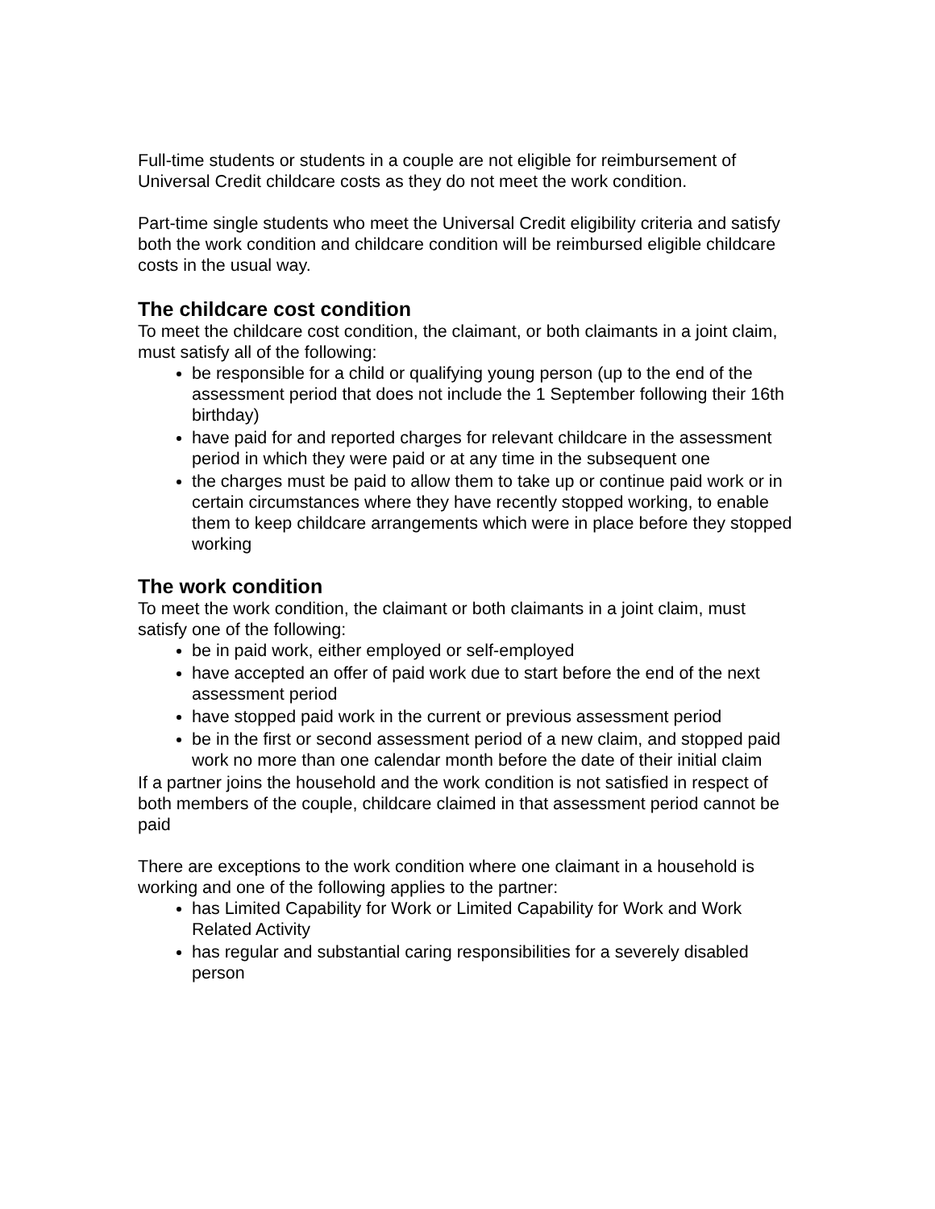Full-time students or students in a couple are not eligible for reimbursement of Universal Credit childcare costs as they do not meet the work condition.
Part-time single students who meet the Universal Credit eligibility criteria and satisfy both the work condition and childcare condition will be reimbursed eligible childcare costs in the usual way.
The childcare cost condition
To meet the childcare cost condition, the claimant, or both claimants in a joint claim, must satisfy all of the following:
be responsible for a child or qualifying young person (up to the end of the assessment period that does not include the 1 September following their 16th birthday)
have paid for and reported charges for relevant childcare in the assessment period in which they were paid or at any time in the subsequent one
the charges must be paid to allow them to take up or continue paid work or in certain circumstances where they have recently stopped working, to enable them to keep childcare arrangements which were in place before they stopped working
The work condition
To meet the work condition, the claimant or both claimants in a joint claim, must satisfy one of the following:
be in paid work, either employed or self-employed
have accepted an offer of paid work due to start before the end of the next assessment period
have stopped paid work in the current or previous assessment period
be in the first or second assessment period of a new claim, and stopped paid work no more than one calendar month before the date of their initial claim
If a partner joins the household and the work condition is not satisfied in respect of both members of the couple, childcare claimed in that assessment period cannot be paid
There are exceptions to the work condition where one claimant in a household is working and one of the following applies to the partner:
has Limited Capability for Work or Limited Capability for Work and Work Related Activity
has regular and substantial caring responsibilities for a severely disabled person